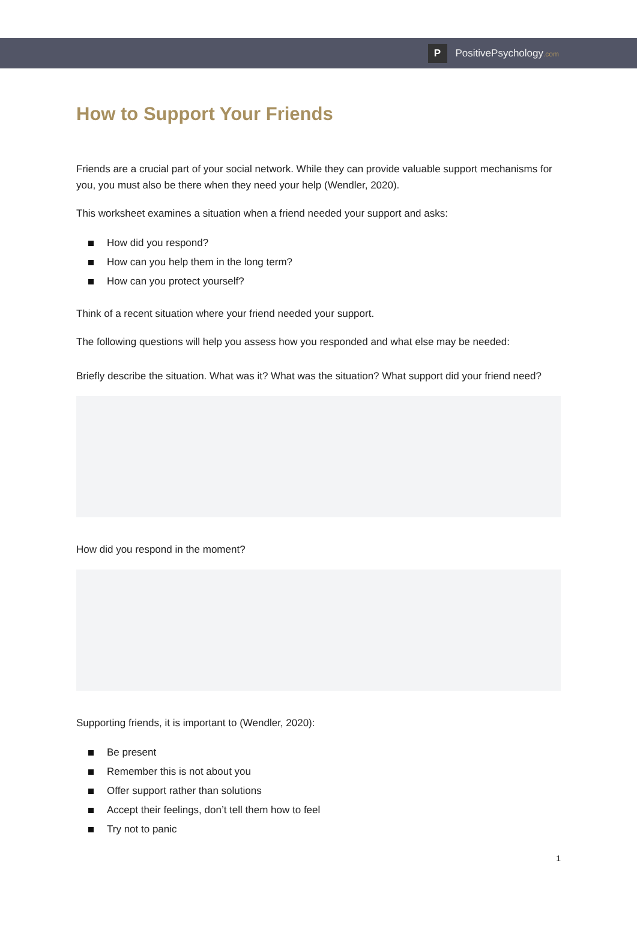P
PositivePsychology.com
How to Support Your Friends
Friends are a crucial part of your social network. While they can provide valuable support mechanisms for you, you must also be there when they need your help (Wendler, 2020).
This worksheet examines a situation when a friend needed your support and asks:
How did you respond?
How can you help them in the long term?
How can you protect yourself?
Think of a recent situation where your friend needed your support.
The following questions will help you assess how you responded and what else may be needed:
Briefly describe the situation. What was it? What was the situation? What support did your friend need?
How did you respond in the moment?
Supporting friends, it is important to (Wendler, 2020):
Be present
Remember this is not about you
Offer support rather than solutions
Accept their feelings, don’t tell them how to feel
Try not to panic
1